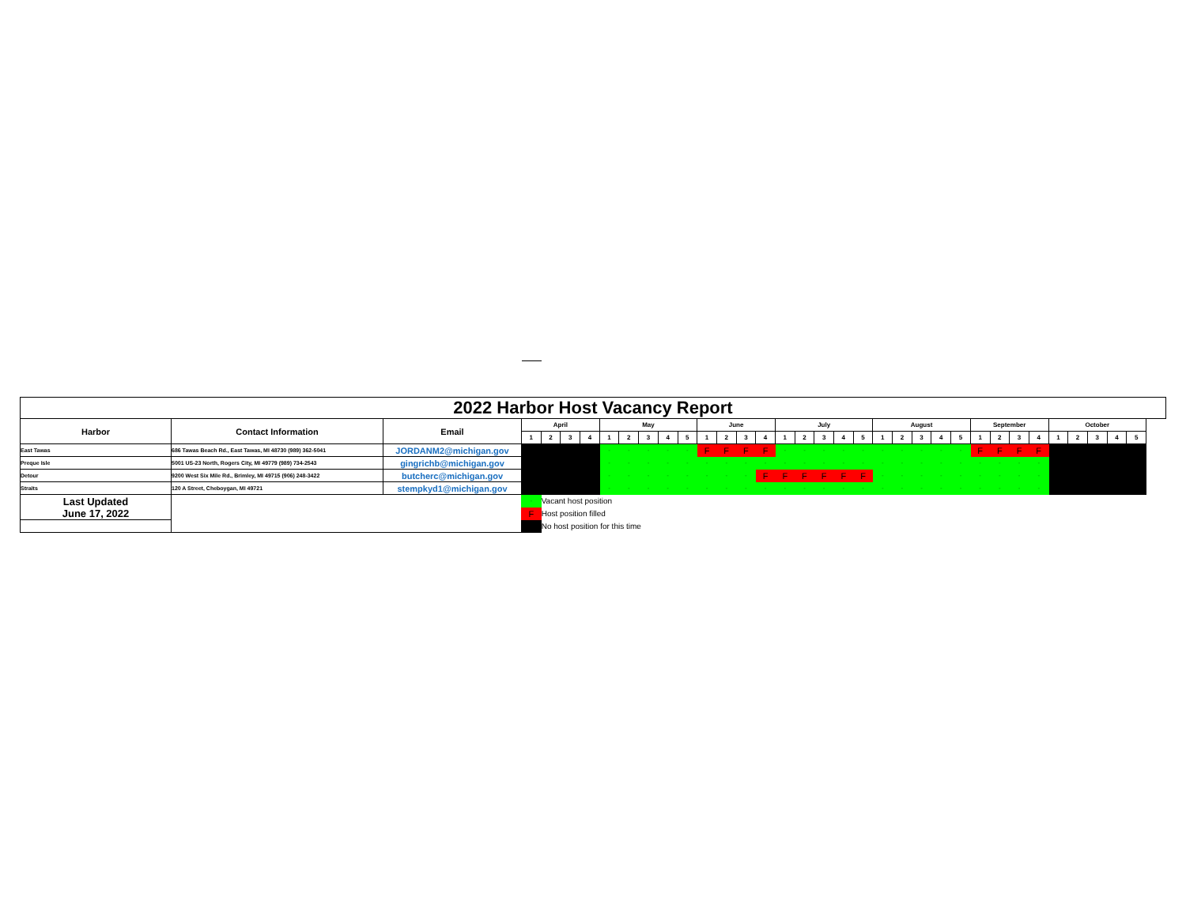| 2022 Harbor Host Vacancy Report | | | | | | | | | | | | | | | | | | | | | | | | | | | | | | | | | | |
| --- | --- | --- | --- | --- | --- | --- | --- | --- | --- | --- | --- | --- | --- | --- | --- | --- | --- | --- | --- | --- | --- | --- | --- | --- | --- | --- | --- | --- | --- | --- | --- | --- | --- | --- |
| Harbor | Contact Information | Email | April | | | | May | | | | | June | | | | July | | | | | August | | | | | September | | | | October | | | | |
| | | | 1 | 2 | 3 | 4 | 1 | 2 | 3 | 4 | 5 | 1 | 2 | 3 | 4 | 1 | 2 | 3 | 4 | 5 | 1 | 2 | 3 | 4 | 5 | 1 | 2 | 3 | 4 | 1 | 2 | 3 | 4 | 5 |
| East Tawas | 686 Tawas Beach Rd., East Tawas, MI 48730 (989) 362-5041 | JORDANM2@michigan.gov | | | | | - | - | - | - | - | F | F | F | F | - | - | - | - | - | - | - | - | - | - | F | F | F | F | | | | | |
| Preque Isle | 5001 US-23 North, Rogers City, MI 49779 (989) 734-2543 | gingrichb@michigan.gov | | | | | - | - | - | - | - | - | - | - | - | - | - | - | - | - | - | - | - | - | - | - | - | - | - | | | | | |
| Detour | 9200 West Six Mile Rd., Brimley, MI 49715 (906) 248-3422 | butcherc@michigan.gov | | | | | - | - | - | - | - | - | - | - | F | F | F | F | F | F | - | - | - | - | - | - | - | - | - | | | | | |
| Straits | 120 A Street, Cheboygan, MI 49721 | stempkyd1@michigan.gov | | | | | - | - | - | - | - | - | - | - | - | - | - | - | - | - | - | - | - | - | - | - | - | - | - | | | | | |
| Last Updated June 17, 2022 | | | - | Vacant host position | | | | | | | | | | | | | | | | | | | | | | | | | | | | | | |
| | | | F | Host position filled | | | | | | | | | | | | | | | | | | | | | | | | | | | | | | |
| | | | | No host position for this time | | | | | | | | | | | | | | | | | | | | | | | | | | | | | | |